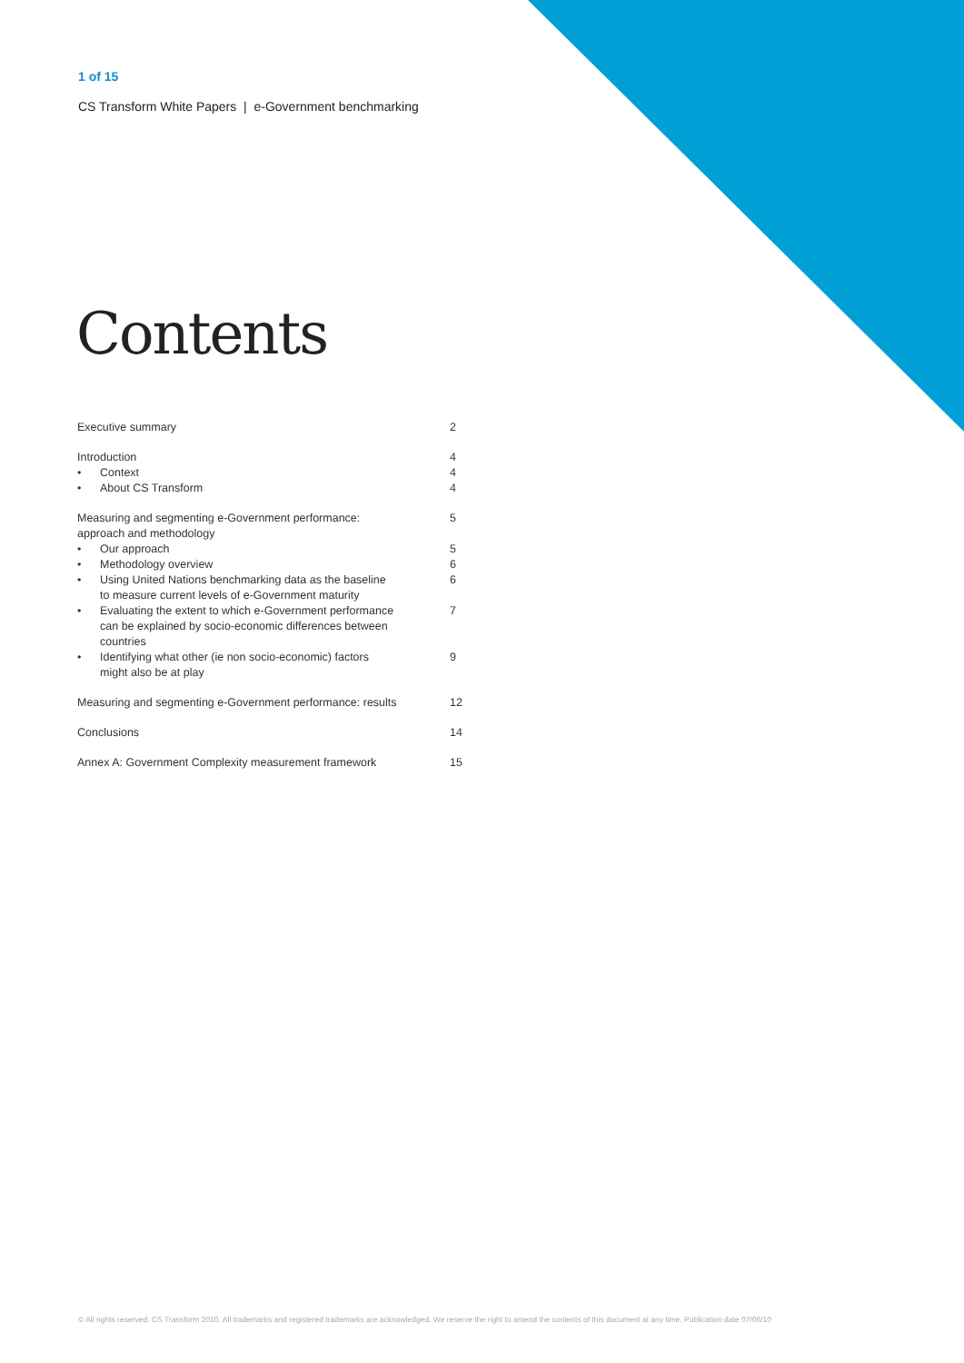1 of 15
CS Transform White Papers | e-Government benchmarking
Contents
| Executive summary | | 2 |
| Introduction | | 4 |
| • | Context | 4 |
| • | About CS Transform | 4 |
| Measuring and segmenting e-Government performance: approach and methodology | | 5 |
| • | Our approach | 5 |
| • | Methodology overview | 6 |
| • | Using United Nations benchmarking data as the baseline to measure current levels of e-Government maturity | 6 |
| • | Evaluating the extent to which e-Government performance can be explained by socio-economic differences between countries | 7 |
| • | Identifying what other (ie non socio-economic) factors might also be at play | 9 |
| Measuring and segmenting e-Government performance: results | | 12 |
| Conclusions | | 14 |
| Annex A: Government Complexity measurement framework | | 15 |
© All rights reserved. CS Transform 2010. All trademarks and registered trademarks are acknowledged. We reserve the right to amend the contents of this document at any time. Publication date 07/06/10